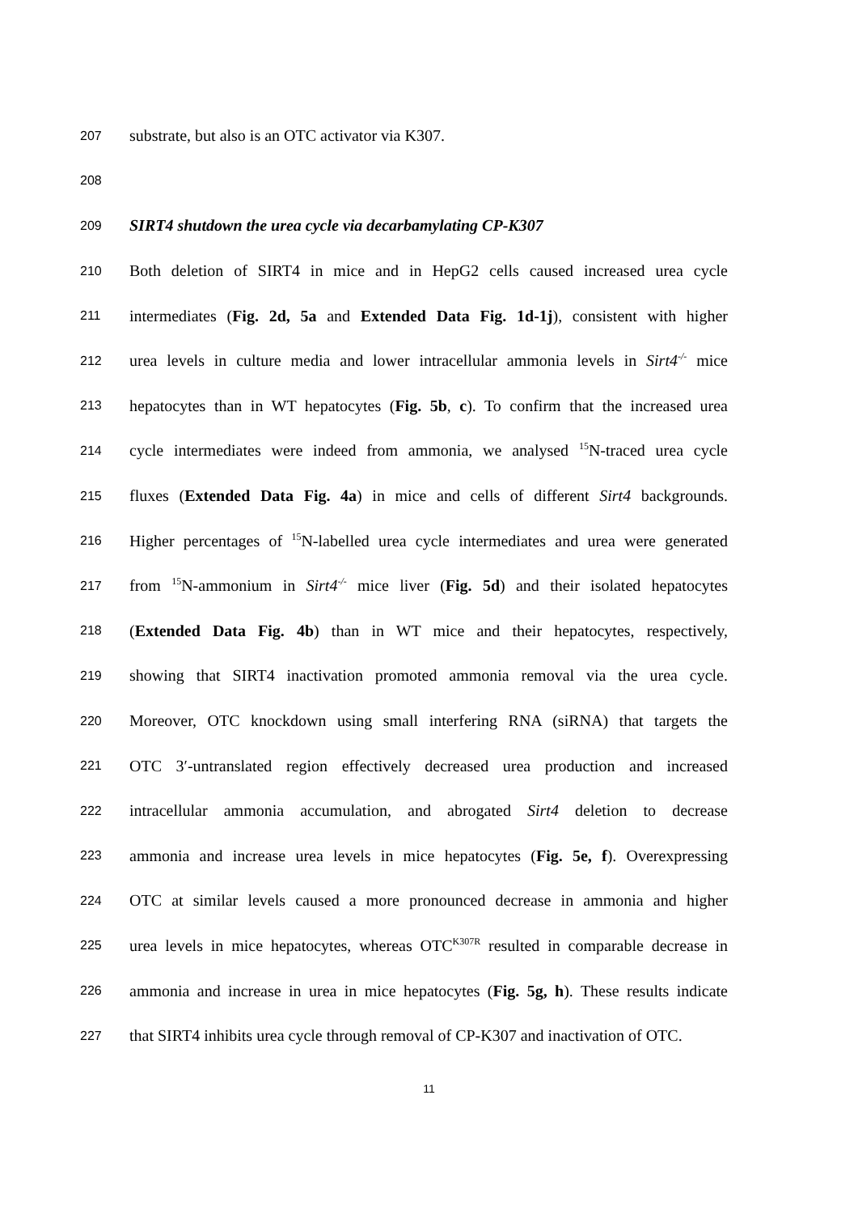207 substrate, but also is an OTC activator via K307.
208
209 SIRT4 shutdown the urea cycle via decarbamylating CP-K307
210 Both deletion of SIRT4 in mice and in HepG2 cells caused increased urea cycle
211 intermediates (Fig. 2d, 5a and Extended Data Fig. 1d-1j), consistent with higher
212 urea levels in culture media and lower intracellular ammonia levels in Sirt4<sup>-/-</sup> mice
213 hepatocytes than in WT hepatocytes (Fig. 5b, c). To confirm that the increased urea
214 cycle intermediates were indeed from ammonia, we analysed <sup>15</sup>N-traced urea cycle
215 fluxes (Extended Data Fig. 4a) in mice and cells of different Sirt4 backgrounds.
216 Higher percentages of <sup>15</sup>N-labelled urea cycle intermediates and urea were generated
217 from <sup>15</sup>N-ammonium in Sirt4<sup>-/-</sup> mice liver (Fig. 5d) and their isolated hepatocytes
218 (Extended Data Fig. 4b) than in WT mice and their hepatocytes, respectively,
219 showing that SIRT4 inactivation promoted ammonia removal via the urea cycle.
220 Moreover, OTC knockdown using small interfering RNA (siRNA) that targets the
221 OTC 3′-untranslated region effectively decreased urea production and increased
222 intracellular ammonia accumulation, and abrogated Sirt4 deletion to decrease
223 ammonia and increase urea levels in mice hepatocytes (Fig. 5e, f). Overexpressing
224 OTC at similar levels caused a more pronounced decrease in ammonia and higher
225 urea levels in mice hepatocytes, whereas OTC<sup>K307R</sup> resulted in comparable decrease in
226 ammonia and increase in urea in mice hepatocytes (Fig. 5g, h). These results indicate
227 that SIRT4 inhibits urea cycle through removal of CP-K307 and inactivation of OTC.
11